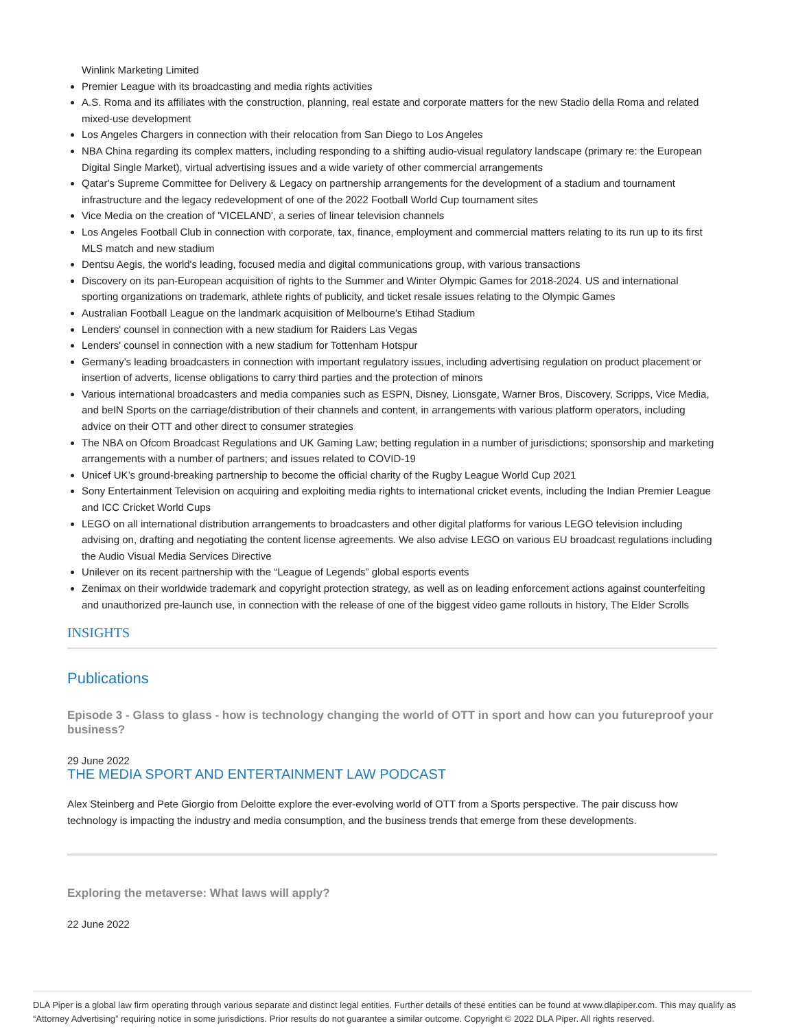Winlink Marketing Limited
Premier League with its broadcasting and media rights activities
A.S. Roma and its affiliates with the construction, planning, real estate and corporate matters for the new Stadio della Roma and related mixed-use development
Los Angeles Chargers in connection with their relocation from San Diego to Los Angeles
NBA China regarding its complex matters, including responding to a shifting audio-visual regulatory landscape (primary re: the European Digital Single Market), virtual advertising issues and a wide variety of other commercial arrangements
Qatar's Supreme Committee for Delivery & Legacy on partnership arrangements for the development of a stadium and tournament infrastructure and the legacy redevelopment of one of the 2022 Football World Cup tournament sites
Vice Media on the creation of 'VICELAND', a series of linear television channels
Los Angeles Football Club in connection with corporate, tax, finance, employment and commercial matters relating to its run up to its first MLS match and new stadium
Dentsu Aegis, the world's leading, focused media and digital communications group, with various transactions
Discovery on its pan-European acquisition of rights to the Summer and Winter Olympic Games for 2018-2024. US and international sporting organizations on trademark, athlete rights of publicity, and ticket resale issues relating to the Olympic Games
Australian Football League on the landmark acquisition of Melbourne's Etihad Stadium
Lenders' counsel in connection with a new stadium for Raiders Las Vegas
Lenders' counsel in connection with a new stadium for Tottenham Hotspur
Germany's leading broadcasters in connection with important regulatory issues, including advertising regulation on product placement or insertion of adverts, license obligations to carry third parties and the protection of minors
Various international broadcasters and media companies such as ESPN, Disney, Lionsgate, Warner Bros, Discovery, Scripps, Vice Media, and beIN Sports on the carriage/distribution of their channels and content, in arrangements with various platform operators, including advice on their OTT and other direct to consumer strategies
The NBA on Ofcom Broadcast Regulations and UK Gaming Law; betting regulation in a number of jurisdictions; sponsorship and marketing arrangements with a number of partners; and issues related to COVID-19
Unicef UK’s ground-breaking partnership to become the official charity of the Rugby League World Cup 2021
Sony Entertainment Television on acquiring and exploiting media rights to international cricket events, including the Indian Premier League and ICC Cricket World Cups
LEGO on all international distribution arrangements to broadcasters and other digital platforms for various LEGO television including advising on, drafting and negotiating the content license agreements. We also advise LEGO on various EU broadcast regulations including the Audio Visual Media Services Directive
Unilever on its recent partnership with the “League of Legends” global esports events
Zenimax on their worldwide trademark and copyright protection strategy, as well as on leading enforcement actions against counterfeiting and unauthorized pre-launch use, in connection with the release of one of the biggest video game rollouts in history, The Elder Scrolls
INSIGHTS
Publications
Episode 3 - Glass to glass - how is technology changing the world of OTT in sport and how can you futureproof your business?
29 June 2022
THE MEDIA SPORT AND ENTERTAINMENT LAW PODCAST
Alex Steinberg and Pete Giorgio from Deloitte explore the ever-evolving world of OTT from a Sports perspective. The pair discuss how technology is impacting the industry and media consumption, and the business trends that emerge from these developments.
Exploring the metaverse: What laws will apply?
22 June 2022
DLA Piper is a global law firm operating through various separate and distinct legal entities. Further details of these entities can be found at www.dlapiper.com. This may qualify as “Attorney Advertising” requiring notice in some jurisdictions. Prior results do not guarantee a similar outcome. Copyright © 2022 DLA Piper. All rights reserved.